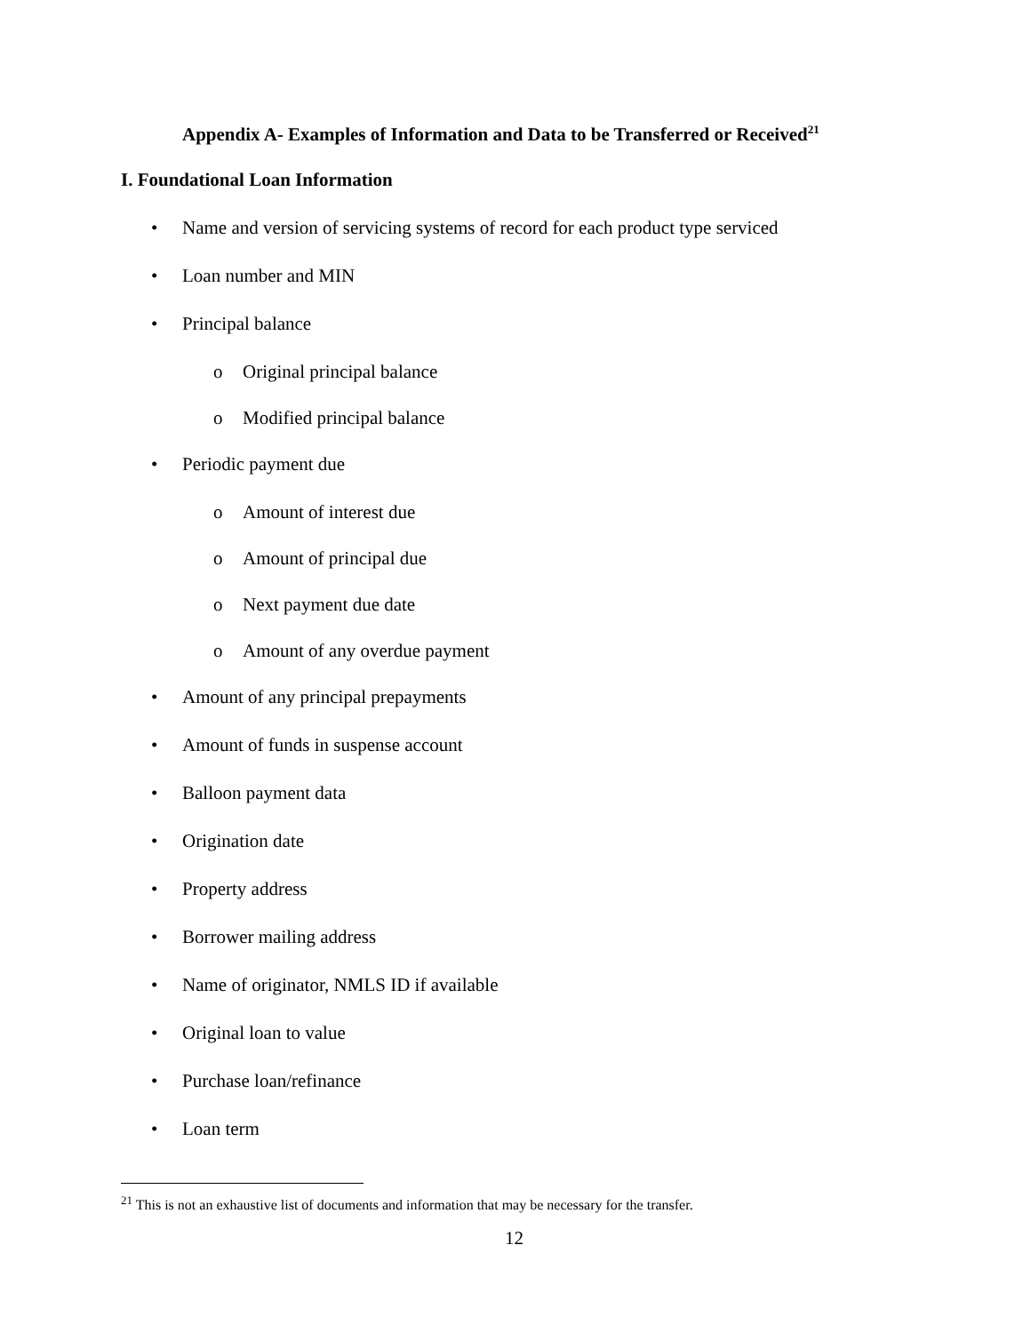Appendix A- Examples of Information and Data to be Transferred or Received<sup>21</sup>
I. Foundational Loan Information
• Name and version of servicing systems of record for each product type serviced
• Loan number and MIN
• Principal balance o Original principal balance
o Modified principal balance
• Periodic payment due o Amount of interest due
o Amount of principal due
o Next payment due date
o Amount of any overdue payment
• Amount of any principal prepayments
• Amount of funds in suspense account
• Balloon payment data
• Origination date
• Property address
• Borrower mailing address
• Name of originator, NMLS ID if available
• Original loan to value
• Purchase loan/refinance
• Loan term
<sup>21</sup> This is not an exhaustive list of documents and information that may be necessary for the transfer.
12